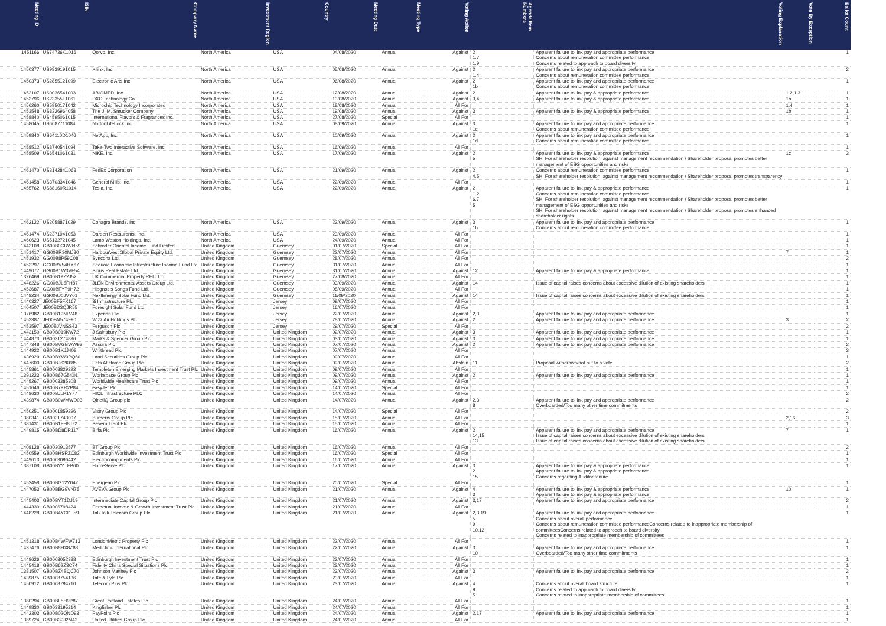| Meeting ID | ISIN | Company Name | Investment Region | Country | Meeting Date | Meeting Type | Voting Action | Agenda Item Numbers | Voting Explanation | Vote By Exception | Ballot Count |
| --- | --- | --- | --- | --- | --- | --- | --- | --- | --- | --- | --- |
| 1451166 | US74736K1016 | Qorvo, Inc. | North America | USA | 04/08/2020 | Annual | Against | 2 1.7 1.9 | Apparent failure to link pay and appropriate performance Concerns about remuneration committee performance Concerns related to approach to board diversity | | 1 |
| 1450377 | US9839191015 | Xilinx, Inc. | North America | USA | 05/08/2020 | Annual | Against | 2 1.4 | Apparent failure to link pay and appropriate performance Concerns about remuneration committee performance | | 2 |
| 1450373 | US2855121099 | Electronic Arts Inc. | North America | USA | 06/08/2020 | Annual | Against | 2 1b | Apparent failure to link pay and appropriate performance Concerns about remuneration committee performance | | 1 |
| 1453107 | US0036541003 | ABIOMED, Inc. | North America | USA | 12/08/2020 | Annual | Against | 2 | Apparent failure to link pay & appropriate performance | 1.2,1.3 | 1 |
| 1453796 | US23355L1061 | DXC Technology Co. | North America | USA | 13/08/2020 | Annual | Against | 3,4 | Apparent failure to link pay & appropriate performance | 1a | 1 |
| 1456260 | US5950171042 | Microchip Technology Incorporated | North America | USA | 18/08/2020 | Annual | All For | | | 1.4 | 1 |
| 1453548 | US8326964058 | The J. M. Smucker Company | North America | USA | 19/08/2020 | Annual | Against | 3 | Apparent failure to link pay & appropriate performance | 1b | 1 |
| 1458840 | US4595061015 | International Flavors & Fragrances Inc. | North America | USA | 27/08/2020 | Special | All For | | | | 1 |
| 1458045 | US6687711084 | NortonLifeLock Inc. | North America | USA | 08/09/2020 | Annual | Against | 3 1e | Apparent failure to link pay and appropriate performance Concerns about remuneration committee performance | | 1 |
| 1459840 | US64110D1046 | NetApp, Inc. | North America | USA | 10/09/2020 | Annual | Against | 2 1d | Apparent failure to link pay and appropriate performance Concerns about remuneration committee performance | | 1 |
| 1458512 | US8740541094 | Take-Two Interactive Software, Inc. | North America | USA | 16/09/2020 | Annual | All For | | | | 1 |
| 1458509 | US6541061031 | NIKE, Inc. | North America | USA | 17/09/2020 | Annual | Against | 2 5 | Apparent failure to link pay & appropriate performance SH: For shareholder resolution, against management recommendation / Shareholder proposal promotes better management of ESG opportunities and risks | 1c | 3 |
| 1461470 | US31428X1063 | FedEx Corporation | North America | USA | 21/09/2020 | Annual | Against | 2 4,5 | Concerns about remuneration committee performance SH: For shareholder resolution, against management recommendation / Shareholder proposal promotes transparency | | 1 |
| 1461458 | US3703341046 | General Mills, Inc. | North America | USA | 22/09/2020 | Annual | All For | | | | 1 |
| 1455762 | US88160R1014 | Tesla, Inc. | North America | USA | 22/09/2020 | Annual | Against | 2 1.2 6,7 5 | Apparent failure to link pay & appropriate performance Concerns about remuneration committee performance SH: For shareholder resolution, against management recommendation / Shareholder proposal promotes better management of ESG opportunities and risks SH: For shareholder resolution, against management recommendation / Shareholder proposal promotes enhanced shareholder rights | | 1 |
| 1462122 | US2058871029 | Conagra Brands, Inc. | North America | USA | 23/09/2020 | Annual | Against | 3 1h | Apparent failure to link pay and appropriate performance Concerns about remuneration committee performance | | 1 |
| 1461474 | US2371941053 | Darden Restaurants, Inc. | North America | USA | 23/09/2020 | Annual | All For | | | | 1 |
| 1460623 | US5132721045 | Lamb Weston Holdings, Inc. | North America | USA | 24/09/2020 | Annual | All For | | | | 1 |
| 1443108 | GB00B0CRWN59 | Schroder Oriental Income Fund Limited | United Kingdom | Guernsey | 01/07/2020 | Special | All For | | | | 1 |
| 1451417 | GG00BR30MJ80 | HarbourVest Global Private Equity Ltd. | United Kingdom | Guernsey | 22/07/2020 | Annual | All For | | | 7 | 1 |
| 1451932 | GG00B8P59C08 | Syncona Ltd. | United Kingdom | Guernsey | 28/07/2020 | Annual | All For | | | | 2 |
| 1453297 | GG00BV54HY67 | Sequoia Economic Infrastructure Income Fund Ltd. | United Kingdom | Guernsey | 31/07/2020 | Annual | All For | | | | 1 |
| 1449077 | GG00B1W3VF54 | Sirius Real Estate Ltd. | United Kingdom | Guernsey | 31/07/2020 | Annual | Against | 12 | Apparent failure to link pay & appropriate performance | | 1 |
| 1326469 | GB00B19Z2J52 | UK Commercial Property REIT Ltd. | United Kingdom | Guernsey | 27/08/2020 | Annual | All For | | | | 1 |
| 1448226 | GG00BJL5FH87 | JLEN Environmental Assets Group Ltd. | United Kingdom | Guernsey | 03/09/2020 | Annual | Against | 14 | Issue of capital raises concerns about excessive dilution of existing shareholders | | 1 |
| 1453687 | GG00BFYT9H72 | Hipgnosis Songs Fund Ltd. | United Kingdom | Guernsey | 08/09/2020 | Annual | All For | | | | 1 |
| 1448234 | GG00BJ0JVY01 | NextEnergy Solar Fund Ltd. | United Kingdom | Guernsey | 11/09/2020 | Annual | Against | 14 | Issue of capital raises concerns about excessive dilution of existing shareholders | | 1 |
| 1440327 | JE00BF5FX167 | 3i Infrastructure Plc | United Kingdom | Jersey | 09/07/2020 | Annual | All For | | | | 1 |
| 1404507 | JE00BD3QJR55 | Foresight Solar Fund Ltd. | United Kingdom | Jersey | 16/07/2020 | Annual | All For | | | | 1 |
| 1376982 | GB00B19NLV48 | Experian Plc | United Kingdom | Jersey | 22/07/2020 | Annual | Against | 2,3 | Apparent failure to link pay and appropriate performance | | 1 |
| 1453387 | JE00BN574F90 | Wizz Air Holdings Plc | United Kingdom | Jersey | 28/07/2020 | Annual | Against | 2 | Apparent failure to link pay and appropriate performance | 3 | 2 |
| 1453597 | JE00BJVNSS43 | Ferguson Plc | United Kingdom | Jersey | 29/07/2020 | Special | All For | | | | 2 |
| 1443150 | GB00B019KW72 | J Sainsbury Plc | United Kingdom | United Kingdom | 02/07/2020 | Annual | Against | 3 | Apparent failure to link pay and appropriate performance | | 1 |
| 1444873 | GB0031274896 | Marks & Spencer Group Plc | United Kingdom | United Kingdom | 03/07/2020 | Annual | Against | 3 | Apparent failure to link pay and appropriate performance | | 1 |
| 1447348 | GB00BVGBWW93 | Assura Plc | United Kingdom | United Kingdom | 07/07/2020 | Annual | Against | 2 | Apparent failure to link pay and appropriate performance | | 2 |
| 1444922 | GB00B1KJJ408 | Whitbread Plc | United Kingdom | United Kingdom | 07/07/2020 | Annual | All For | | | | 3 |
| 1436929 | GB00BYW0PQ60 | Land Securities Group Plc | United Kingdom | United Kingdom | 09/07/2020 | Annual | All For | | | | 1 |
| 1447600 | GB00BJ62K685 | Pets At Home Group Plc | United Kingdom | United Kingdom | 09/07/2020 | Annual | Abstain | 11 | Proposal withdrawn/not put to a vote | | 2 |
| 1445861 | GB0008829292 | Templeton Emerging Markets Investment Trust Plc | United Kingdom | United Kingdom | 09/07/2020 | Annual | All For | | | | 1 |
| 1391223 | GB00B67G5X01 | Workspace Group Plc | United Kingdom | United Kingdom | 09/07/2020 | Annual | Against | 2 | Apparent failure to link pay and appropriate performance | | 1 |
| 1445267 | GB0003385308 | Worldwide Healthcare Trust Plc | United Kingdom | United Kingdom | 09/07/2020 | Annual | All For | | | | 1 |
| 1451646 | GB00B7KR2P84 | easyJet Plc | United Kingdom | United Kingdom | 14/07/2020 | Special | All For | | | | 1 |
| 1448630 | GB00BJLP1Y77 | HICL Infrastructure PLC | United Kingdom | United Kingdom | 14/07/2020 | Annual | All For | | | | 2 |
| 1439874 | GB00B0WMWD03 | QinetiQ Group plc | United Kingdom | United Kingdom | 14/07/2020 | Annual | Against | 2,3 8 | Apparent failure to link pay and appropriate performance Overboarded/Too many other time commitments | | 2 |
| 1450251 | GB0001859296 | Vistry Group Plc | United Kingdom | United Kingdom | 14/07/2020 | Special | All For | | | | 2 |
| 1380341 | GB0031743007 | Burberry Group Plc | United Kingdom | United Kingdom | 15/07/2020 | Annual | All For | | | 2,16 | 3 |
| 1381431 | GB00B1FH8J72 | Severn Trent Plc | United Kingdom | United Kingdom | 15/07/2020 | Annual | All For | | | | 1 |
| 1449815 | GB00BD8DR117 | Biffa Plc | United Kingdom | United Kingdom | 16/07/2020 | Annual | Against | 2 14,15 13 | Apparent failure to link pay and appropriate performance Issue of capital raises concerns about excessive dilution of existing shareholders Issue of capital raises concerns about excessive dilution of existing shareholders | 7 | 1 |
| 1408128 | GB0030913577 | BT Group Plc | United Kingdom | United Kingdom | 16/07/2020 | Annual | All For | | | | 2 |
| 1450559 | GB00BHSRZC82 | Edinburgh Worldwide Investment Trust Plc | United Kingdom | United Kingdom | 16/07/2020 | Special | All For | | | | 1 |
| 1449613 | GB0003096442 | Electrocomponents Plc | United Kingdom | United Kingdom | 16/07/2020 | Annual | All For | | | | 1 |
| 1387108 | GB00BYYTFB60 | HomeServe Plc | United Kingdom | United Kingdom | 17/07/2020 | Annual | Against | 3 2 15 | Apparent failure to link pay & appropriate performance Apparent failure to link pay & appropriate performance Concerns regarding Auditor tenure | | 1 |
| 1452458 | GB00BG12Y042 | Energean Plc | United Kingdom | United Kingdom | 20/07/2020 | Special | All For | | | | 1 |
| 1447053 | GB00BBG9VN75 | AVEVA Group Plc | United Kingdom | United Kingdom | 21/07/2020 | Annual | Against | 4 3 | Apparent failure to link pay & appropriate performance Apparent failure to link pay & appropriate performance | 10 | 1 |
| 1445403 | GB00BYT1DJ19 | Intermediate Capital Group Plc | United Kingdom | United Kingdom | 21/07/2020 | Annual | Against | 3,17 | Apparent failure to link pay and appropriate performance | | 2 |
| 1444330 | GB0006798424 | Perpetual Income & Growth Investment Trust Plc | United Kingdom | United Kingdom | 21/07/2020 | Annual | All For | | | | 1 |
| 1448228 | GB00B4YCDF59 | TalkTalk Telecom Group Plc | United Kingdom | United Kingdom | 21/07/2020 | Annual | Against | 2,3,19 5 9 10,12 | Apparent failure to link pay and appropriate performance Concerns about overall performance Concerns about remuneration committee performanceConcerns related to inappropriate membership of committeesConcerns related to approach to board diversity Concerns related to inappropriate membership of committees | | 1 |
| 1451318 | GB00B4WFW713 | LondonMetric Property Plc | United Kingdom | United Kingdom | 22/07/2020 | Annual | All For | | | | 1 |
| 1437476 | GB00B8HX8Z88 | Mediclinic International Plc | United Kingdom | United Kingdom | 22/07/2020 | Annual | Against | 3 10 | Apparent failure to link pay and appropriate performance Overboarded/Too many other time commitments | | 1 |
| 1448626 | GB0003052338 | Edinburgh Investment Trust Plc | United Kingdom | United Kingdom | 23/07/2020 | Annual | All For | | | | 1 |
| 1445418 | GB00B62Z3C74 | Fidelity China Special Situations Plc | United Kingdom | United Kingdom | 23/07/2020 | Annual | All For | | | | 1 |
| 1381507 | GB00BZ4BQC70 | Johnson Matthey Plc | United Kingdom | United Kingdom | 23/07/2020 | Annual | Against | 3 | Apparent failure to link pay and appropriate performance | | 2 |
| 1439875 | GB0008754136 | Tate & Lyle Plc | United Kingdom | United Kingdom | 23/07/2020 | Annual | All For | | | | 1 |
| 1450912 | GB0008794710 | Telecom Plus Plc | United Kingdom | United Kingdom | 23/07/2020 | Annual | Against | 4 9 5 | Concerns about overall board structure Concerns related to approach to board diversity Concerns related to inappropriate membership of committees | | 1 |
| 1380294 | GB00BF5H9P87 | Great Portland Estates Plc | United Kingdom | United Kingdom | 24/07/2020 | Annual | All For | | | | 1 |
| 1449830 | GB0033195214 | Kingfisher Plc | United Kingdom | United Kingdom | 24/07/2020 | Annual | All For | | | | 1 |
| 1442303 | GB00B02QND93 | PayPoint Plc | United Kingdom | United Kingdom | 24/07/2020 | Annual | Against | 2,17 | Apparent failure to link pay and appropriate performance | | 1 |
| 1389724 | GB00B39J2M42 | United Utilities Group Plc | United Kingdom | United Kingdom | 24/07/2020 | Annual | All For | | | | 1 |